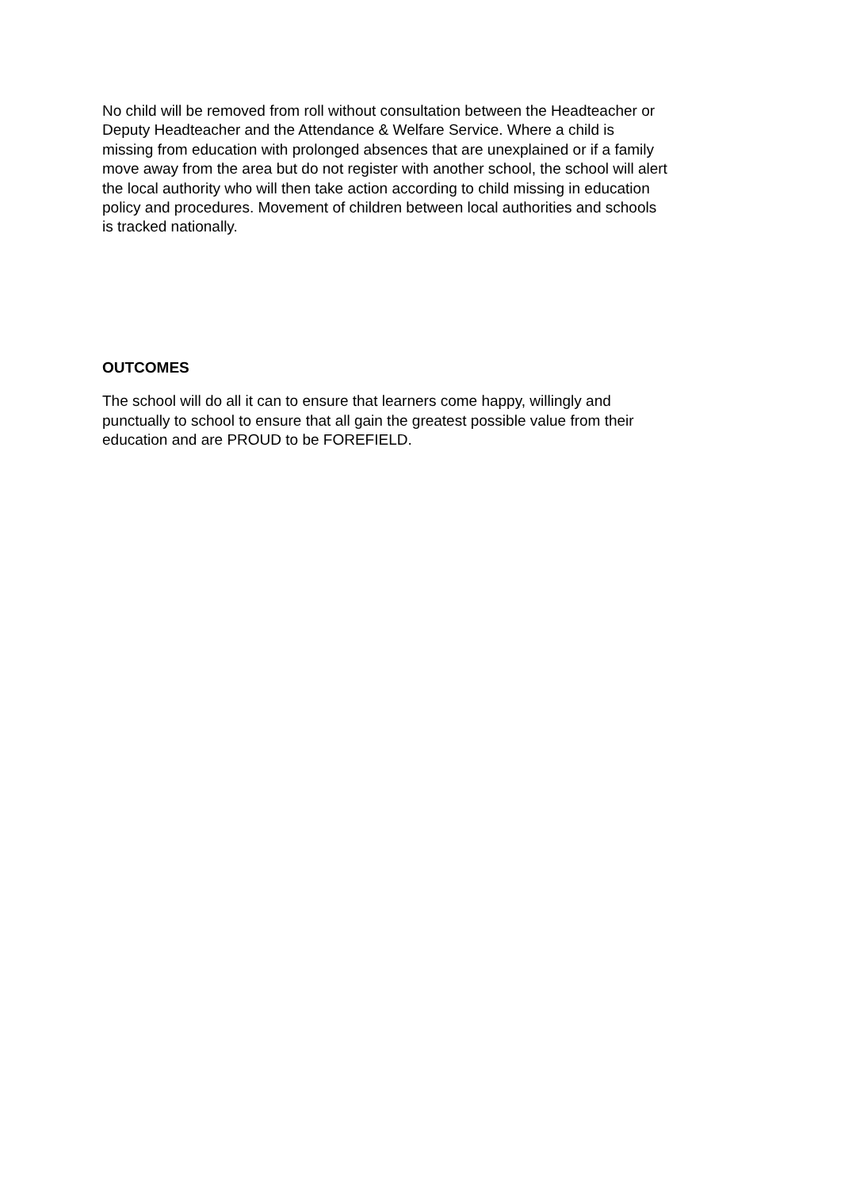No child will be removed from roll without consultation between the Headteacher or
Deputy Headteacher and the Attendance & Welfare Service. Where a child is
missing from education with prolonged absences that are unexplained or if a family
move away from the area but do not register with another school, the school will alert
the local authority who will then take action according to child missing in education
policy and procedures. Movement of children between local authorities and schools
is tracked nationally.
OUTCOMES
The school will do all it can to ensure that learners come happy, willingly and
punctually to school to ensure that all gain the greatest possible value from their
education and are PROUD to be FOREFIELD.